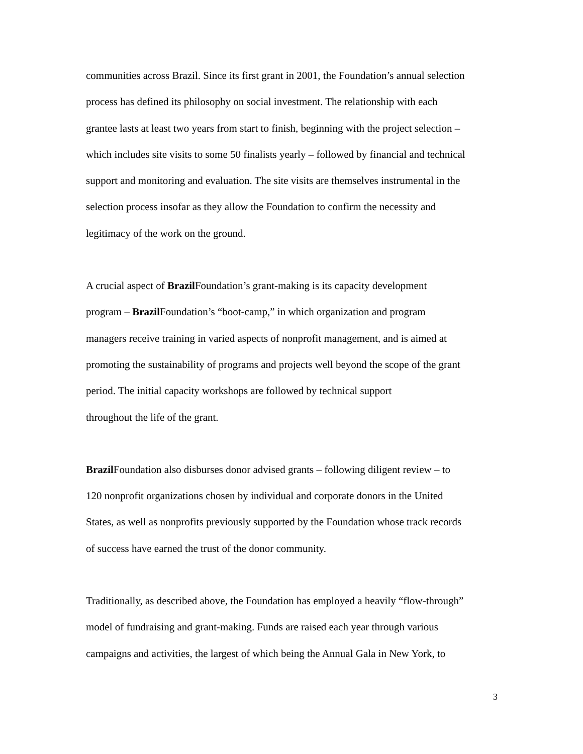communities across Brazil. Since its first grant in 2001, the Foundation’s annual selection
process has defined its philosophy on social investment. The relationship with each
grantee lasts at least two years from start to finish, beginning with the project selection –
which includes site visits to some 50 finalists yearly – followed by financial and technical
support and monitoring and evaluation. The site visits are themselves instrumental in the
selection process insofar as they allow the Foundation to confirm the necessity and
legitimacy of the work on the ground.
A crucial aspect of Brazil Foundation’s grant-making is its capacity development
program – Brazil Foundation’s “boot-camp,” in which organization and program
managers receive training in varied aspects of nonprofit management, and is aimed at
promoting the sustainability of programs and projects well beyond the scope of the grant
period. The initial capacity workshops are followed by technical support
throughout the life of the grant.
Brazil Foundation also disburses donor advised grants – following diligent review – to
120 nonprofit organizations chosen by individual and corporate donors in the United
States, as well as nonprofits previously supported by the Foundation whose track records
of success have earned the trust of the donor community.
Traditionally, as described above, the Foundation has employed a heavily “flow-through”
model of fundraising and grant-making. Funds are raised each year through various
campaigns and activities, the largest of which being the Annual Gala in New York, to
3